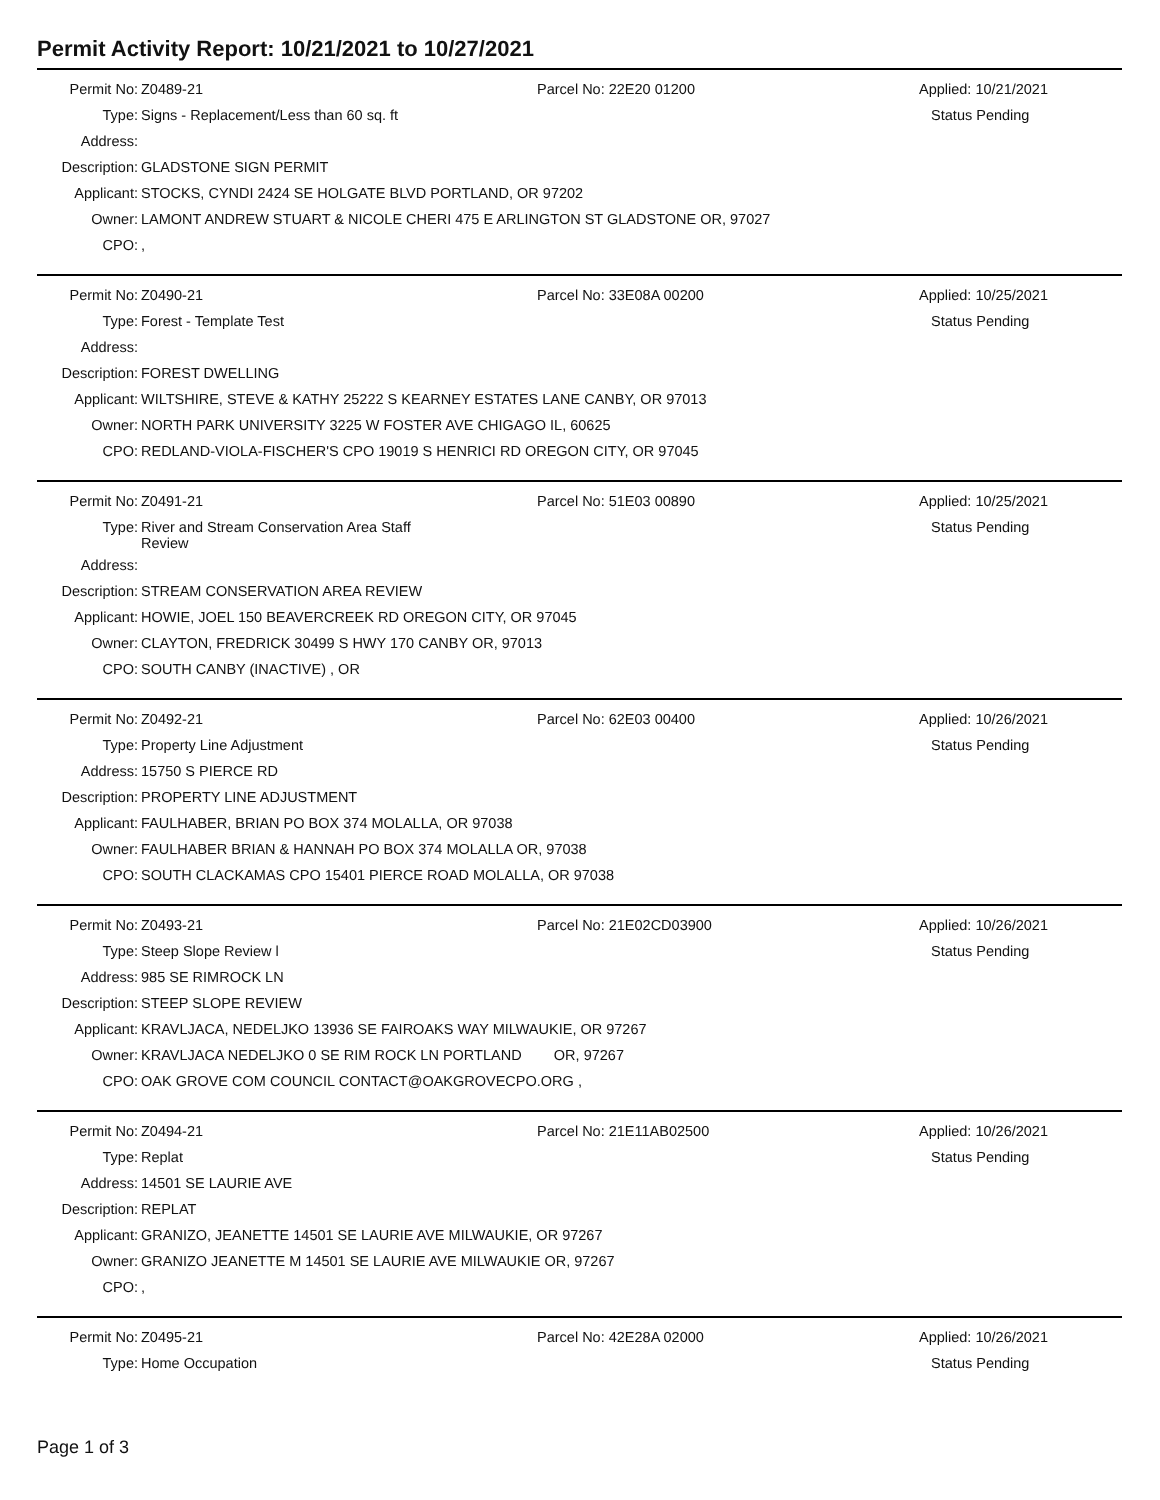Permit Activity Report: 10/21/2021 to 10/27/2021
| Permit No: | Z0489-21 | Parcel No: 22E20 01200 | Applied: 10/21/2021 |
| Type: | Signs - Replacement/Less than 60 sq. ft | | Status Pending |
| Address: | | | |
| Description: | GLADSTONE SIGN PERMIT | | |
| Applicant: | STOCKS, CYNDI 2424 SE HOLGATE BLVD PORTLAND, OR 97202 | | |
| Owner: | LAMONT ANDREW STUART & NICOLE CHERI 475 E ARLINGTON ST GLADSTONE OR, 97027 | | |
| CPO: | , | | |
| Permit No: | Z0490-21 | Parcel No: 33E08A 00200 | Applied: 10/25/2021 |
| Type: | Forest - Template Test | | Status Pending |
| Address: | | | |
| Description: | FOREST DWELLING | | |
| Applicant: | WILTSHIRE, STEVE & KATHY 25222 S KEARNEY ESTATES LANE CANBY, OR 97013 | | |
| Owner: | NORTH PARK UNIVERSITY 3225 W FOSTER AVE CHIGAGO IL, 60625 | | |
| CPO: | REDLAND-VIOLA-FISCHER'S CPO 19019 S HENRICI RD OREGON CITY, OR 97045 | | |
| Permit No: | Z0491-21 | Parcel No: 51E03 00890 | Applied: 10/25/2021 |
| Type: | River and Stream Conservation Area Staff Review | | Status Pending |
| Address: | | | |
| Description: | STREAM CONSERVATION AREA REVIEW | | |
| Applicant: | HOWIE, JOEL 150 BEAVERCREEK RD OREGON CITY, OR 97045 | | |
| Owner: | CLAYTON, FREDRICK 30499 S HWY 170 CANBY OR, 97013 | | |
| CPO: | SOUTH CANBY (INACTIVE) , OR | | |
| Permit No: | Z0492-21 | Parcel No: 62E03 00400 | Applied: 10/26/2021 |
| Type: | Property Line Adjustment | | Status Pending |
| Address: | 15750 S PIERCE RD | | |
| Description: | PROPERTY LINE ADJUSTMENT | | |
| Applicant: | FAULHABER, BRIAN PO BOX 374 MOLALLA, OR 97038 | | |
| Owner: | FAULHABER BRIAN & HANNAH PO BOX 374 MOLALLA OR, 97038 | | |
| CPO: | SOUTH CLACKAMAS CPO 15401 PIERCE ROAD MOLALLA, OR 97038 | | |
| Permit No: | Z0493-21 | Parcel No: 21E02CD03900 | Applied: 10/26/2021 |
| Type: | Steep Slope Review l | | Status Pending |
| Address: | 985 SE RIMROCK LN | | |
| Description: | STEEP SLOPE REVIEW | | |
| Applicant: | KRAVLJACA, NEDELJKO 13936 SE FAIROAKS WAY MILWAUKIE, OR 97267 | | |
| Owner: | KRAVLJACA NEDELJKO 0 SE RIM ROCK LN PORTLAND OR, 97267 | | |
| CPO: | OAK GROVE COM COUNCIL CONTACT@OAKGROVECPO.ORG , | | |
| Permit No: | Z0494-21 | Parcel No: 21E11AB02500 | Applied: 10/26/2021 |
| Type: | Replat | | Status Pending |
| Address: | 14501 SE LAURIE AVE | | |
| Description: | REPLAT | | |
| Applicant: | GRANIZO, JEANETTE 14501 SE LAURIE AVE MILWAUKIE, OR 97267 | | |
| Owner: | GRANIZO JEANETTE M 14501 SE LAURIE AVE MILWAUKIE OR, 97267 | | |
| CPO: | , | | |
| Permit No: | Z0495-21 | Parcel No: 42E28A 02000 | Applied: 10/26/2021 |
| Type: | Home Occupation | | Status Pending |
Page 1 of 3